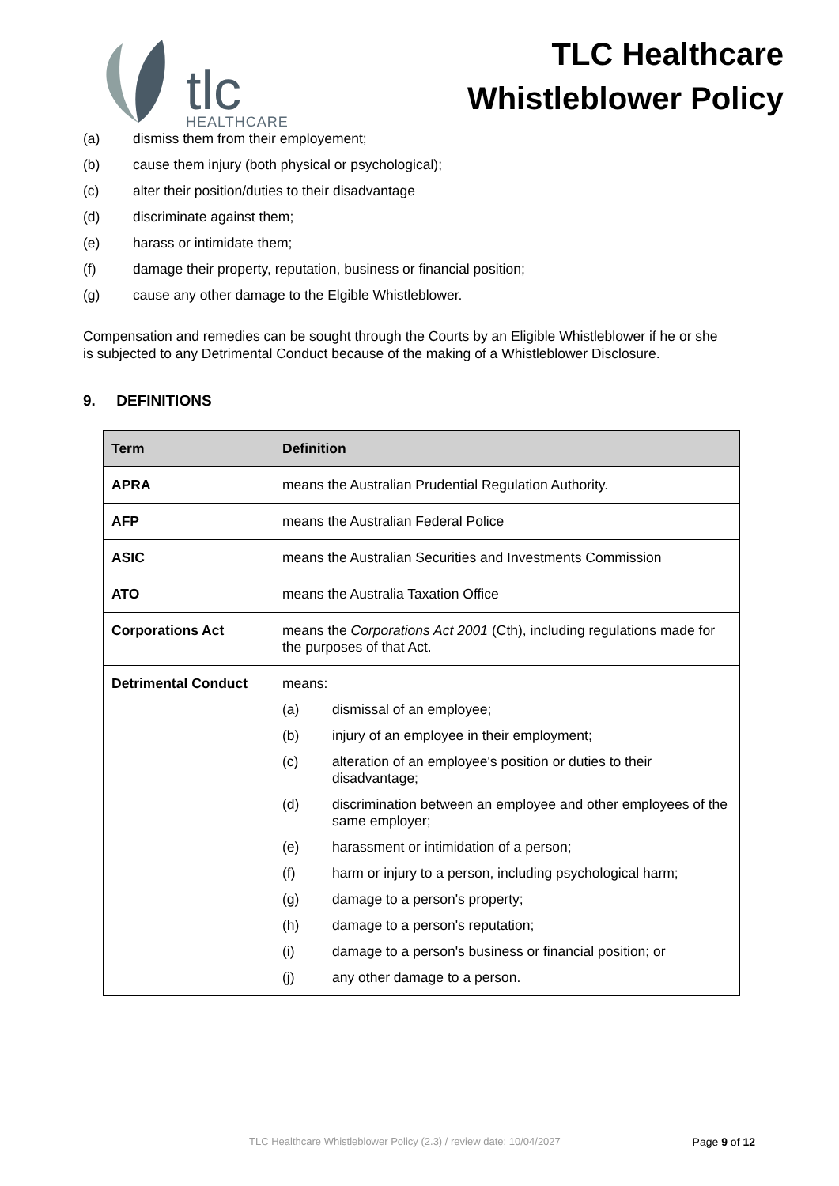tlc
HEALTHCARE
TLC Healthcare
Whistleblower Policy
(a) dismiss them from their employement;
(b) cause them injury (both physical or psychological);
(c) alter their position/duties to their disadvantage
(d) discriminate against them;
(e) harass or intimidate them;
(f) damage their property, reputation, business or financial position;
(g) cause any other damage to the Elgible Whistleblower.
Compensation and remedies can be sought through the Courts by an Eligible Whistleblower if he or she is subjected to any Detrimental Conduct because of the making of a Whistleblower Disclosure.
9. DEFINITIONS
| Term | Definition |
| --- | --- |
| APRA | means the Australian Prudential Regulation Authority. |
| AFP | means the Australian Federal Police |
| ASIC | means the Australian Securities and Investments Commission |
| ATO | means the Australia Taxation Office |
| Corporations Act | means the Corporations Act 2001 (Cth), including regulations made for the purposes of that Act. |
| Detrimental Conduct | means: (a) dismissal of an employee; (b) injury of an employee in their employment; (c) alteration of an employee's position or duties to their disadvantage; (d) discrimination between an employee and other employees of the same employer; (e) harassment or intimidation of a person; (f) harm or injury to a person, including psychological harm; (g) damage to a person's property; (h) damage to a person's reputation; (i) damage to a person's business or financial position; or (j) any other damage to a person. |
TLC Healthcare Whistleblower Policy (2.3) / review date: 10/04/2027 Page 9 of 12